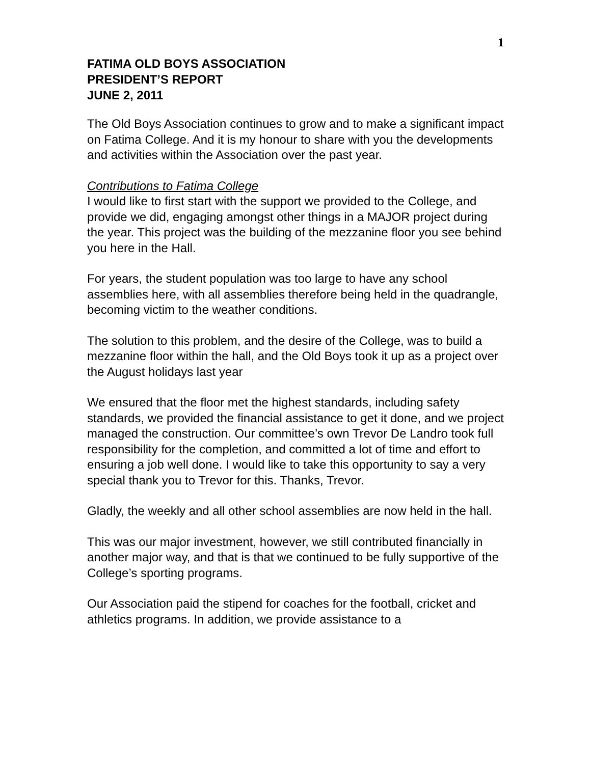1
FATIMA OLD BOYS ASSOCIATION
PRESIDENT’S REPORT
JUNE 2, 2011
The Old Boys Association continues to grow and to make a significant impact on Fatima College. And it is my honour to share with you the developments and activities within the Association over the past year.
Contributions to Fatima College
I would like to first start with the support we provided to the College, and provide we did, engaging amongst other things in a MAJOR project during the year. This project was the building of the mezzanine floor you see behind you here in the Hall.
For years, the student population was too large to have any school assemblies here, with all assemblies therefore being held in the quadrangle, becoming victim to the weather conditions.
The solution to this problem, and the desire of the College, was to build a mezzanine floor within the hall, and the Old Boys took it up as a project over the August holidays last year
We ensured that the floor met the highest standards, including safety standards, we provided the financial assistance to get it done, and we project managed the construction. Our committee’s own Trevor De Landro took full responsibility for the completion, and committed a lot of time and effort to ensuring a job well done. I would like to take this opportunity to say a very special thank you to Trevor for this. Thanks, Trevor.
Gladly, the weekly and all other school assemblies are now held in the hall.
This was our major investment, however, we still contributed financially in another major way, and that is that we continued to be fully supportive of the College’s sporting programs.
Our Association paid the stipend for coaches for the football, cricket and athletics programs. In addition, we provide assistance to a